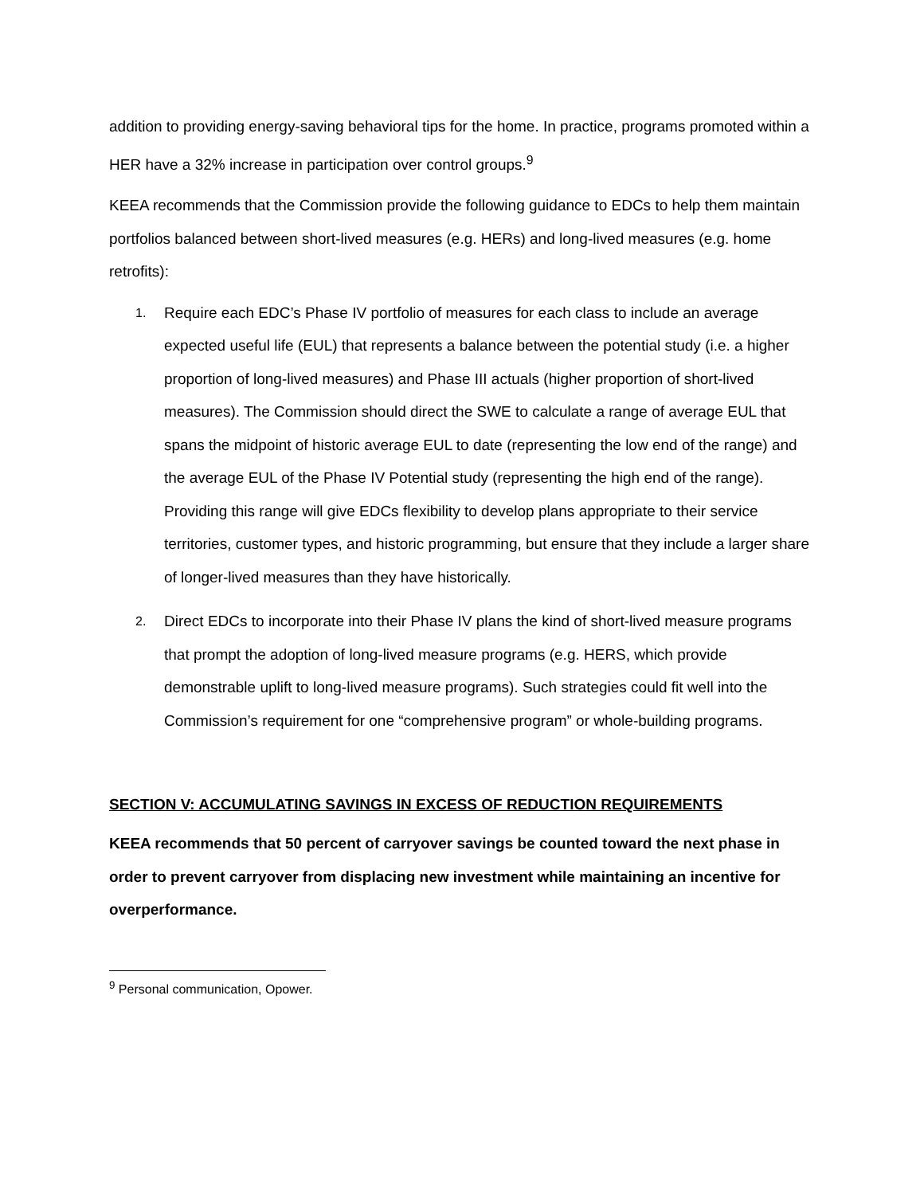addition to providing energy-saving behavioral tips for the home. In practice, programs promoted within a HER have a 32% increase in participation over control groups.<sup>9</sup>
KEEA recommends that the Commission provide the following guidance to EDCs to help them maintain portfolios balanced between short-lived measures (e.g. HERs) and long-lived measures (e.g. home retrofits):
1. Require each EDC’s Phase IV portfolio of measures for each class to include an average expected useful life (EUL) that represents a balance between the potential study (i.e. a higher proportion of long-lived measures) and Phase III actuals (higher proportion of short-lived measures). The Commission should direct the SWE to calculate a range of average EUL that spans the midpoint of historic average EUL to date (representing the low end of the range) and the average EUL of the Phase IV Potential study (representing the high end of the range). Providing this range will give EDCs flexibility to develop plans appropriate to their service territories, customer types, and historic programming, but ensure that they include a larger share of longer-lived measures than they have historically.
2. Direct EDCs to incorporate into their Phase IV plans the kind of short-lived measure programs that prompt the adoption of long-lived measure programs (e.g. HERS, which provide demonstrable uplift to long-lived measure programs). Such strategies could fit well into the Commission’s requirement for one “comprehensive program” or whole-building programs.
SECTION V: ACCUMULATING SAVINGS IN EXCESS OF REDUCTION REQUIREMENTS
KEEA recommends that 50 percent of carryover savings be counted toward the next phase in order to prevent carryover from displacing new investment while maintaining an incentive for overperformance.
<sup>9</sup> Personal communication, Opower.